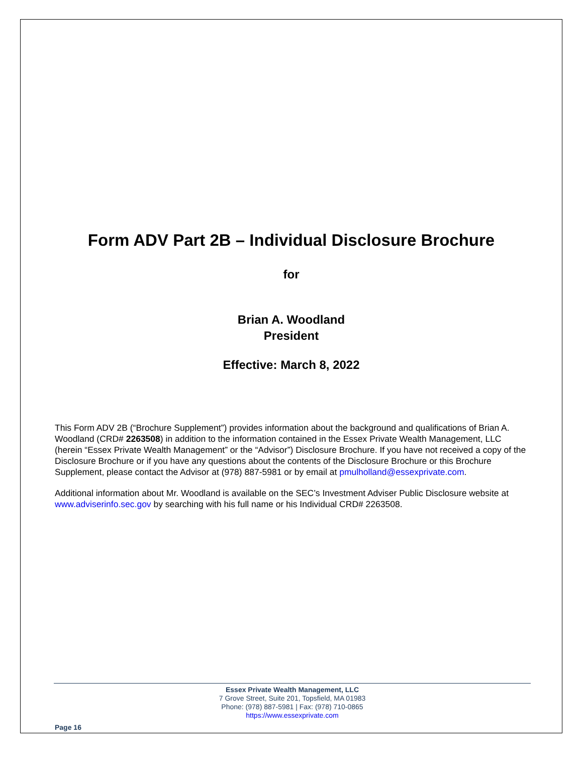Form ADV Part 2B – Individual Disclosure Brochure
for
Brian A. Woodland
President
Effective: March 8, 2022
This Form ADV 2B (“Brochure Supplement”) provides information about the background and qualifications of Brian A. Woodland (CRD# 2263508) in addition to the information contained in the Essex Private Wealth Management, LLC (herein “Essex Private Wealth Management” or the “Advisor”) Disclosure Brochure. If you have not received a copy of the Disclosure Brochure or if you have any questions about the contents of the Disclosure Brochure or this Brochure Supplement, please contact the Advisor at (978) 887-5981 or by email at pmulholland@essexprivate.com.
Additional information about Mr. Woodland is available on the SEC’s Investment Adviser Public Disclosure website at www.adviserinfo.sec.gov by searching with his full name or his Individual CRD# 2263508.
Essex Private Wealth Management, LLC
7 Grove Street, Suite 201, Topsfield, MA 01983
Phone: (978) 887-5981 | Fax: (978) 710-0865
https://www.essexprivate.com
Page 16